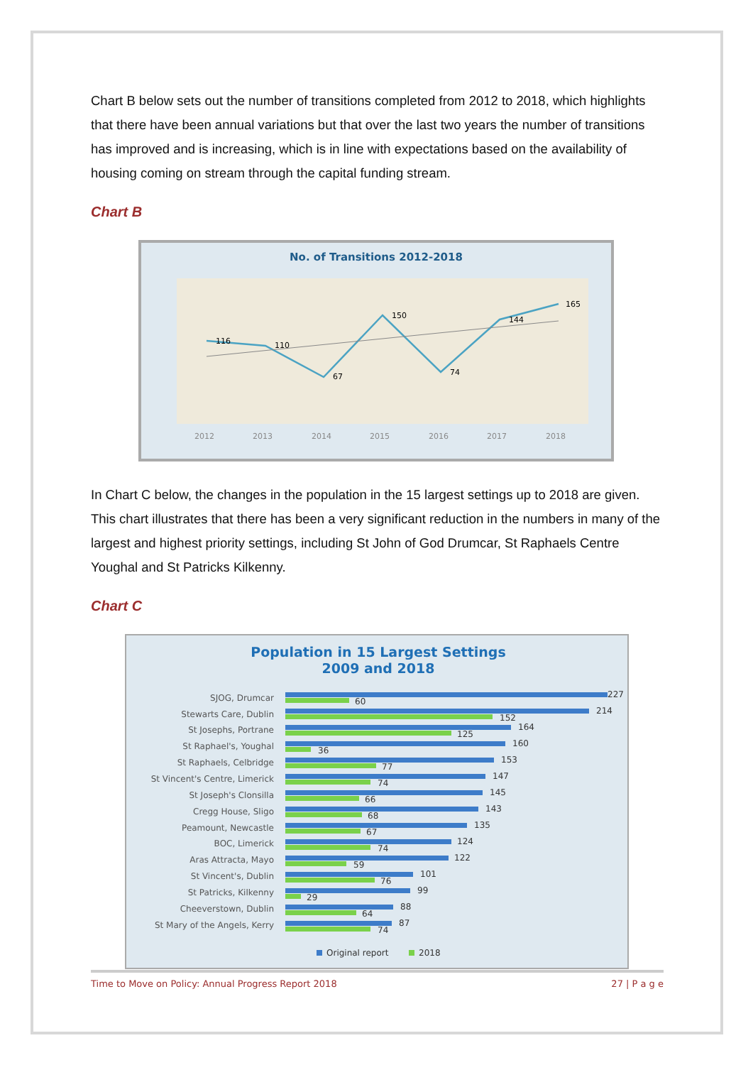Chart B below sets out the number of transitions completed from 2012 to 2018, which highlights that there have been annual variations but that over the last two years the number of transitions has improved and is increasing, which is in line with expectations based on the availability of housing coming on stream through the capital funding stream.
Chart B
No. of Transitions 2012-2018
116
110
67
150
74
144
165
2012
2013
2014
2015
2016
2017
2018
In Chart C below, the changes in the population in the 15 largest settings up to 2018 are given. This chart illustrates that there has been a very significant reduction in the numbers in many of the largest and highest priority settings, including St John of God Drumcar, St Raphaels Centre Youghal and St Patricks Kilkenny.
Chart C
Population in 15 Largest Settings
2009 and 2018
SJOG, Drumcar
Stewarts Care, Dublin
St Josephs, Portrane
St Raphael's, Youghal
St Raphaels, Celbridge
St Vincent's Centre, Limerick
St Joseph's Clonsilla
Cregg House, Sligo
Peamount, Newcastle
BOC, Limerick
Aras Attracta, Mayo
St Vincent's, Dublin
St Patricks, Kilkenny
Cheeverstown, Dublin
St Mary of the Angels, Kerry
227
214
164
160
153
147
145
143
135
124
122
101
99
88
87
60
152
125
36
77
74
66
68
67
74
59
76
29
64
74
Original report
2018
Time to Move on Policy: Annual Progress Report 2018 27 | P a g e